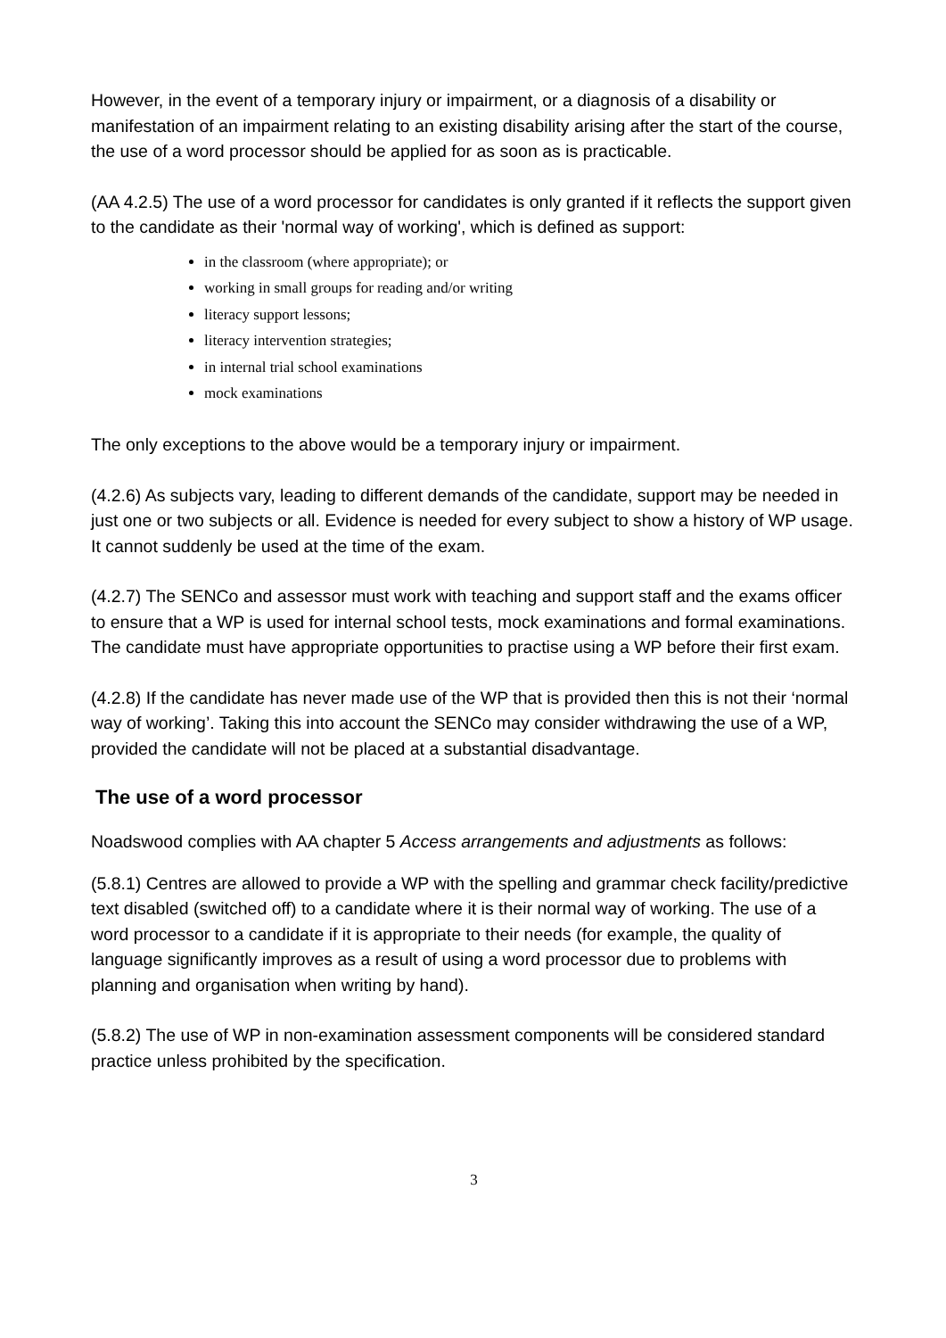However, in the event of a temporary injury or impairment, or a diagnosis of a disability or manifestation of an impairment relating to an existing disability arising after the start of the course, the use of a word processor should be applied for as soon as is practicable.
(AA 4.2.5) The use of a word processor for candidates is only granted if it reflects the support given to the candidate as their 'normal way of working', which is defined as support:
in the classroom (where appropriate); or
working in small groups for reading and/or writing
literacy support lessons;
literacy intervention strategies;
in internal trial school examinations
mock examinations
The only exceptions to the above would be a temporary injury or impairment.
(4.2.6) As subjects vary, leading to different demands of the candidate, support may be needed in just one or two subjects or all. Evidence is needed for every subject to show a history of WP usage. It cannot suddenly be used at the time of the exam.
(4.2.7) The SENCo and assessor must work with teaching and support staff and the exams officer to ensure that a WP is used for internal school tests, mock examinations and formal examinations. The candidate must have appropriate opportunities to practise using a WP before their first exam.
(4.2.8) If the candidate has never made use of the WP that is provided then this is not their ‘normal way of working’. Taking this into account the SENCo may consider withdrawing the use of a WP, provided the candidate will not be placed at a substantial disadvantage.
The use of a word processor
Noadswood complies with AA chapter 5 Access arrangements and adjustments as follows:
(5.8.1) Centres are allowed to provide a WP with the spelling and grammar check facility/predictive text disabled (switched off) to a candidate where it is their normal way of working. The use of a word processor to a candidate if it is appropriate to their needs (for example, the quality of language significantly improves as a result of using a word processor due to problems with planning and organisation when writing by hand).
(5.8.2) The use of WP in non-examination assessment components will be considered standard practice unless prohibited by the specification.
3